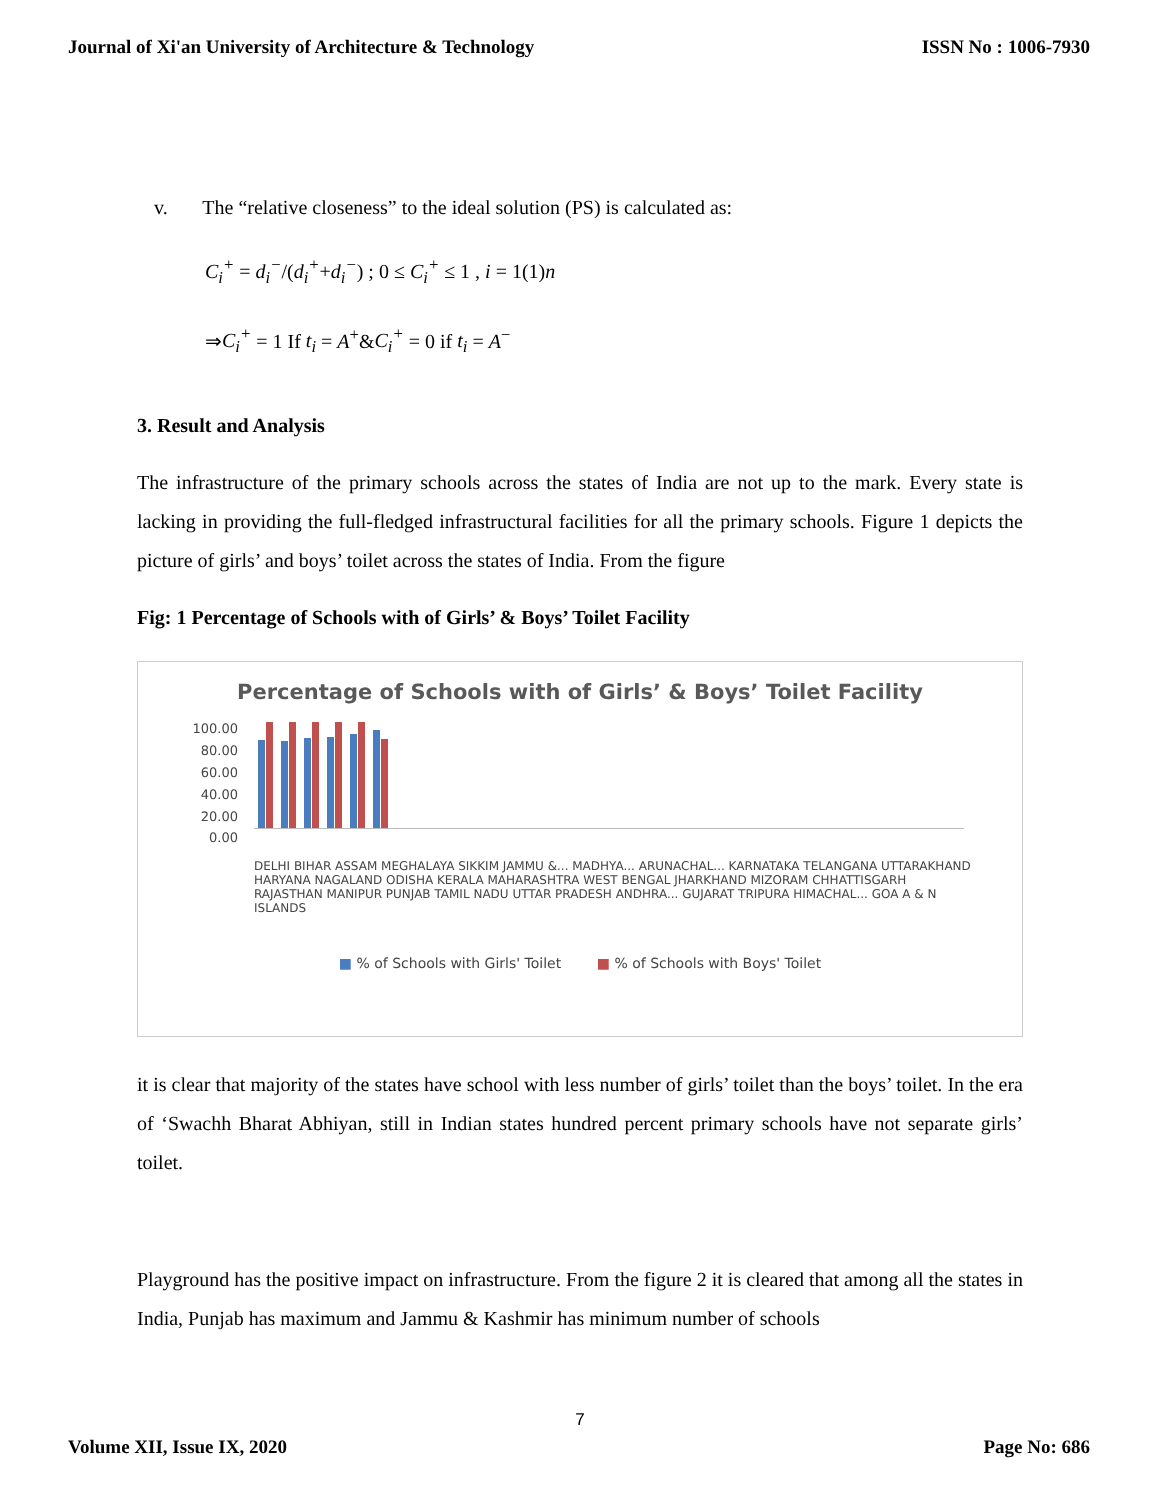Journal of Xi'an University of Architecture & Technology ISSN No : 1006-7930
v. The “relative closeness” to the ideal solution (PS) is calculated as:
C<sub>i</sub><sup>+</sup> = d<sub>i</sub><sup>−</sup>/(d<sub>i</sub><sup>+</sup>+d<sub>i</sub><sup>−</sup>) ; 0 ≤ C<sub>i</sub><sup>+</sup> ≤ 1 , i = 1(1)n
⇒C<sub>i</sub><sup>+</sup> = 1 If t<sub>i</sub> = A<sup>+</sup>&C<sub>i</sub><sup>+</sup> = 0 if t<sub>i</sub> = A<sup>−</sup>
3. Result and Analysis
The infrastructure of the primary schools across the states of India are not up to the mark. Every state is lacking in providing the full-fledged infrastructural facilities for all the primary schools. Figure 1 depicts the picture of girls’ and boys’ toilet across the states of India. From the figure
Fig: 1 Percentage of Schools with of Girls’ & Boys’ Toilet Facility
Percentage of Schools with of Girls’ & Boys’ Toilet Facility
100.00
80.00
60.00
40.00
20.00
0.00
DELHI BIHAR ASSAM MEGHALAYA SIKKIM JAMMU &... MADHYA... ARUNACHAL... KARNATAKA TELANGANA UTTARAKHAND HARYANA NAGALAND ODISHA KERALA MAHARASHTRA WEST BENGAL JHARKHAND MIZORAM CHHATTISGARH RAJASTHAN MANIPUR PUNJAB TAMIL NADU UTTAR PRADESH ANDHRA... GUJARAT TRIPURA HIMACHAL... GOA A & N ISLANDS
■ % of Schools with Girls' Toilet ■ % of Schools with Boys' Toilet
it is clear that majority of the states have school with less number of girls’ toilet than the boys’ toilet. In the era of ‘Swachh Bharat Abhiyan, still in Indian states hundred percent primary schools have not separate girls’ toilet.
Playground has the positive impact on infrastructure. From the figure 2 it is cleared that among all the states in India, Punjab has maximum and Jammu & Kashmir has minimum number of schools
7
Volume XII, Issue IX, 2020 Page No: 686